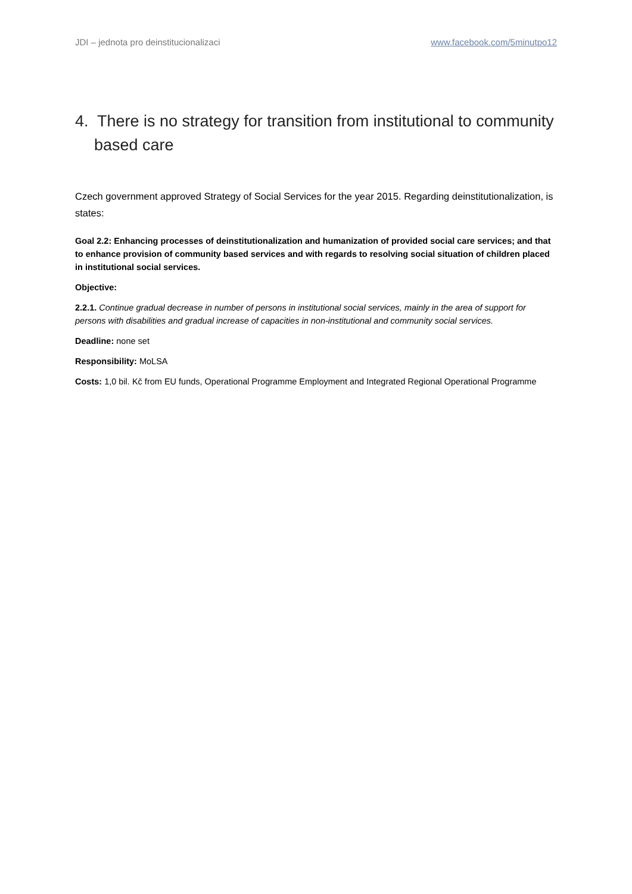JDI – jednota pro deinstitucionalizaci www.facebook.com/5minutpo12
4. There is no strategy for transition from institutional to community based care
Czech government approved Strategy of Social Services for the year 2015. Regarding deinstitutionalization, is states:
Goal 2.2: Enhancing processes of deinstitutionalization and humanization of provided social care services; and that to enhance provision of community based services and with regards to resolving social situation of children placed in institutional social services.
Objective:
2.2.1. Continue gradual decrease in number of persons in institutional social services, mainly in the area of support for persons with disabilities and gradual increase of capacities in non-institutional and community social services.
Deadline: none set
Responsibility: MoLSA
Costs: 1,0 bil. Kč from EU funds, Operational Programme Employment and Integrated Regional Operational Programme